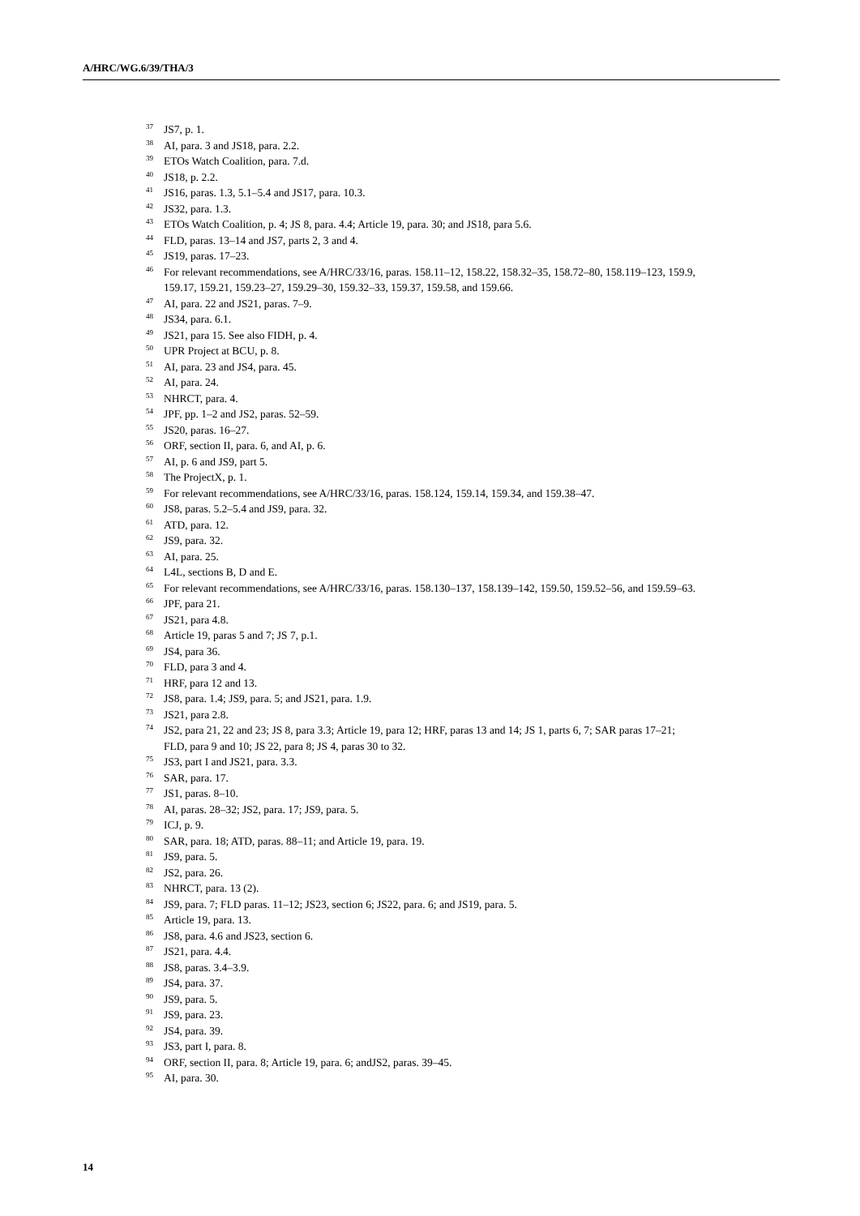A/HRC/WG.6/39/THA/3
<sup>37</sup> JS7, p. 1.
<sup>38</sup> AI, para. 3 and JS18, para. 2.2.
<sup>39</sup> ETOs Watch Coalition, para. 7.d.
<sup>40</sup> JS18, p. 2.2.
<sup>41</sup> JS16, paras. 1.3, 5.1–5.4 and JS17, para. 10.3.
<sup>42</sup> JS32, para. 1.3.
<sup>43</sup> ETOs Watch Coalition, p. 4; JS 8, para. 4.4; Article 19, para. 30; and JS18, para 5.6.
<sup>44</sup> FLD, paras. 13–14 and JS7, parts 2, 3 and 4.
<sup>45</sup> JS19, paras. 17–23.
<sup>46</sup> For relevant recommendations, see A/HRC/33/16, paras. 158.11–12, 158.22, 158.32–35, 158.72–80, 158.119–123, 159.9, 159.17, 159.21, 159.23–27, 159.29–30, 159.32–33, 159.37, 159.58, and 159.66.
<sup>47</sup> AI, para. 22 and JS21, paras. 7–9.
<sup>48</sup> JS34, para. 6.1.
<sup>49</sup> JS21, para 15. See also FIDH, p. 4.
<sup>50</sup> UPR Project at BCU, p. 8.
<sup>51</sup> AI, para. 23 and JS4, para. 45.
<sup>52</sup> AI, para. 24.
<sup>53</sup> NHRCT, para. 4.
<sup>54</sup> JPF, pp. 1–2 and JS2, paras. 52–59.
<sup>55</sup> JS20, paras. 16–27.
<sup>56</sup> ORF, section II, para. 6, and AI, p. 6.
<sup>57</sup> AI, p. 6 and JS9, part 5.
<sup>58</sup> The ProjectX, p. 1.
<sup>59</sup> For relevant recommendations, see A/HRC/33/16, paras. 158.124, 159.14, 159.34, and 159.38–47.
<sup>60</sup> JS8, paras. 5.2–5.4 and JS9, para. 32.
<sup>61</sup> ATD, para. 12.
<sup>62</sup> JS9, para. 32.
<sup>63</sup> AI, para. 25.
<sup>64</sup> L4L, sections B, D and E.
<sup>65</sup> For relevant recommendations, see A/HRC/33/16, paras. 158.130–137, 158.139–142, 159.50, 159.52–56, and 159.59–63.
<sup>66</sup> JPF, para 21.
<sup>67</sup> JS21, para 4.8.
<sup>68</sup> Article 19, paras 5 and 7; JS 7, p.1.
<sup>69</sup> JS4, para 36.
<sup>70</sup> FLD, para 3 and 4.
<sup>71</sup> HRF, para 12 and 13.
<sup>72</sup> JS8, para. 1.4; JS9, para. 5; and JS21, para. 1.9.
<sup>73</sup> JS21, para 2.8.
<sup>74</sup> JS2, para 21, 22 and 23; JS 8, para 3.3; Article 19, para 12; HRF, paras 13 and 14; JS 1, parts 6, 7; SAR paras 17–21; FLD, para 9 and 10; JS 22, para 8; JS 4, paras 30 to 32.
<sup>75</sup> JS3, part I and JS21, para. 3.3.
<sup>76</sup> SAR, para. 17.
<sup>77</sup> JS1, paras. 8–10.
<sup>78</sup> AI, paras. 28–32; JS2, para. 17; JS9, para. 5.
<sup>79</sup> ICJ, p. 9.
<sup>80</sup> SAR, para. 18; ATD, paras. 88–11; and Article 19, para. 19.
<sup>81</sup> JS9, para. 5.
<sup>82</sup> JS2, para. 26.
<sup>83</sup> NHRCT, para. 13 (2).
<sup>84</sup> JS9, para. 7; FLD paras. 11–12; JS23, section 6; JS22, para. 6; and JS19, para. 5.
<sup>85</sup> Article 19, para. 13.
<sup>86</sup> JS8, para. 4.6 and JS23, section 6.
<sup>87</sup> JS21, para. 4.4.
<sup>88</sup> JS8, paras. 3.4–3.9.
<sup>89</sup> JS4, para. 37.
<sup>90</sup> JS9, para. 5.
<sup>91</sup> JS9, para. 23.
<sup>92</sup> JS4, para. 39.
<sup>93</sup> JS3, part I, para. 8.
<sup>94</sup> ORF, section II, para. 8; Article 19, para. 6; andJS2, paras. 39–45.
<sup>95</sup> AI, para. 30.
14